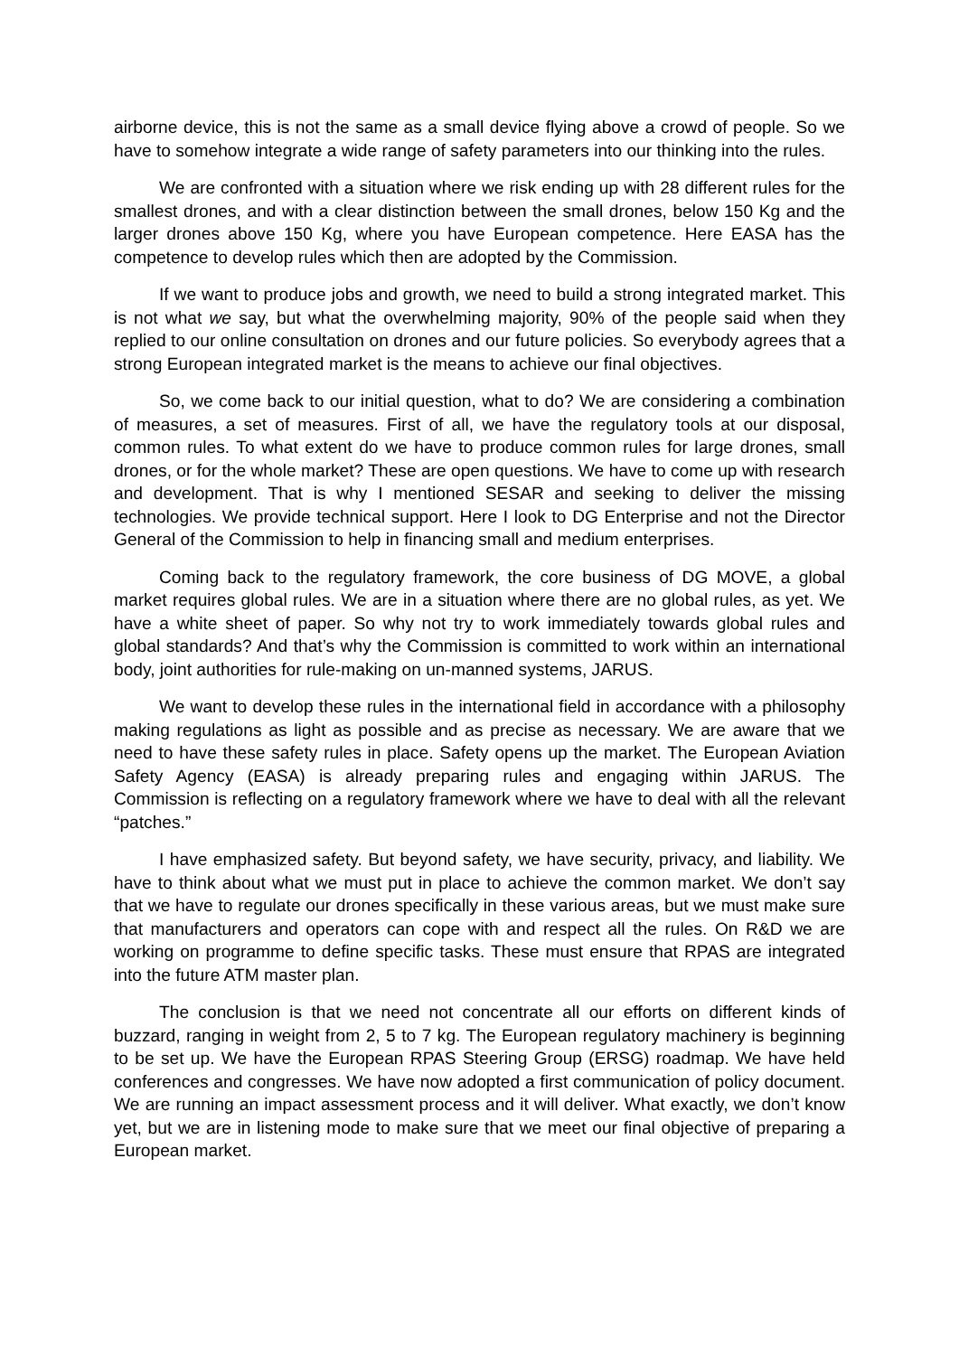airborne device, this is not the same as a small device flying above a crowd of people. So we have to somehow integrate a wide range of safety parameters into our thinking into the rules.
We are confronted with a situation where we risk ending up with 28 different rules for the smallest drones, and with a clear distinction between the small drones, below 150 Kg and the larger drones above 150 Kg, where you have European competence. Here EASA has the competence to develop rules which then are adopted by the Commission.
If we want to produce jobs and growth, we need to build a strong integrated market. This is not what we say, but what the overwhelming majority, 90% of the people said when they replied to our online consultation on drones and our future policies. So everybody agrees that a strong European integrated market is the means to achieve our final objectives.
So, we come back to our initial question, what to do? We are considering a combination of measures, a set of measures. First of all, we have the regulatory tools at our disposal, common rules. To what extent do we have to produce common rules for large drones, small drones, or for the whole market? These are open questions. We have to come up with research and development. That is why I mentioned SESAR and seeking to deliver the missing technologies. We provide technical support. Here I look to DG Enterprise and not the Director General of the Commission to help in financing small and medium enterprises.
Coming back to the regulatory framework, the core business of DG MOVE, a global market requires global rules. We are in a situation where there are no global rules, as yet. We have a white sheet of paper. So why not try to work immediately towards global rules and global standards? And that’s why the Commission is committed to work within an international body, joint authorities for rule-making on un-manned systems, JARUS.
We want to develop these rules in the international field in accordance with a philosophy making regulations as light as possible and as precise as necessary. We are aware that we need to have these safety rules in place. Safety opens up the market. The European Aviation Safety Agency (EASA) is already preparing rules and engaging within JARUS. The Commission is reflecting on a regulatory framework where we have to deal with all the relevant “patches.”
I have emphasized safety. But beyond safety, we have security, privacy, and liability. We have to think about what we must put in place to achieve the common market. We don’t say that we have to regulate our drones specifically in these various areas, but we must make sure that manufacturers and operators can cope with and respect all the rules. On R&D we are working on programme to define specific tasks. These must ensure that RPAS are integrated into the future ATM master plan.
The conclusion is that we need not concentrate all our efforts on different kinds of buzzard, ranging in weight from 2, 5 to 7 kg. The European regulatory machinery is beginning to be set up. We have the European RPAS Steering Group (ERSG) roadmap. We have held conferences and congresses. We have now adopted a first communication of policy document. We are running an impact assessment process and it will deliver. What exactly, we don’t know yet, but we are in listening mode to make sure that we meet our final objective of preparing a European market.